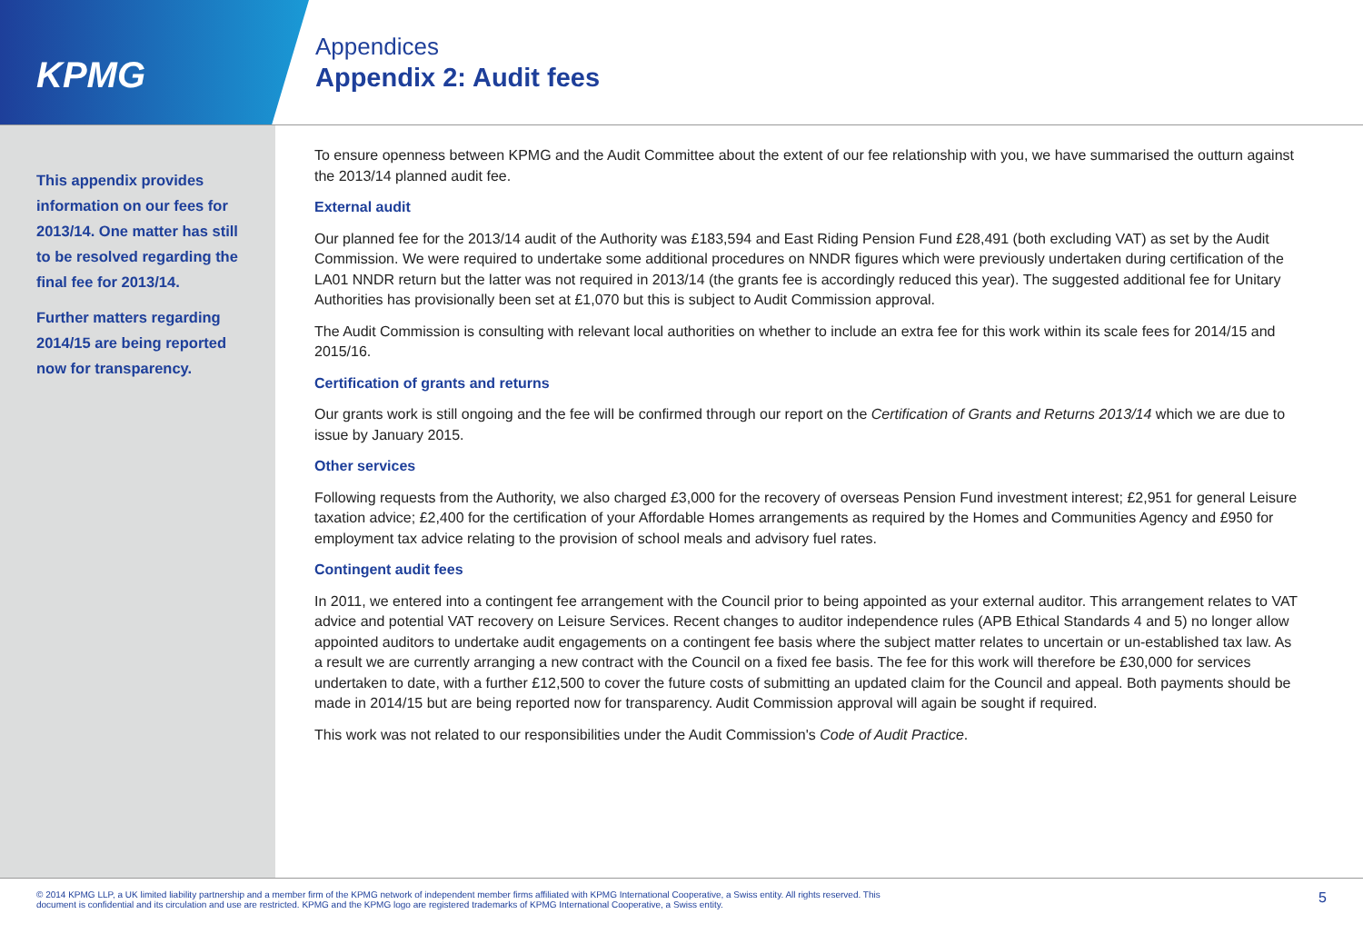KPMG
Appendices
Appendix 2: Audit fees
This appendix provides information on our fees for 2013/14. One matter has still to be resolved regarding the final fee for 2013/14.
Further matters regarding 2014/15 are being reported now for transparency.
To ensure openness between KPMG and the Audit Committee about the extent of our fee relationship with you, we have summarised the outturn against the 2013/14 planned audit fee.
External audit
Our planned fee for the 2013/14 audit of the Authority was £183,594 and East Riding Pension Fund £28,491 (both excluding VAT) as set by the Audit Commission. We were required to undertake some additional procedures on NNDR figures which were previously undertaken during certification of the LA01 NNDR return but the latter was not required in 2013/14 (the grants fee is accordingly reduced this year). The suggested additional fee for Unitary Authorities has provisionally been set at £1,070 but this is subject to Audit Commission approval.
The Audit Commission is consulting with relevant local authorities on whether to include an extra fee for this work within its scale fees for 2014/15 and 2015/16.
Certification of grants and returns
Our grants work is still ongoing and the fee will be confirmed through our report on the Certification of Grants and Returns 2013/14 which we are due to issue by January 2015.
Other services
Following requests from the Authority, we also charged £3,000 for the recovery of overseas Pension Fund investment interest; £2,951 for general Leisure taxation advice; £2,400 for the certification of your Affordable Homes arrangements as required by the Homes and Communities Agency and £950 for employment tax advice relating to the provision of school meals and advisory fuel rates.
Contingent audit fees
In 2011, we entered into a contingent fee arrangement with the Council prior to being appointed as your external auditor. This arrangement relates to VAT advice and potential VAT recovery on Leisure Services. Recent changes to auditor independence rules (APB Ethical Standards 4 and 5) no longer allow appointed auditors to undertake audit engagements on a contingent fee basis where the subject matter relates to uncertain or un-established tax law. As a result we are currently arranging a new contract with the Council on a fixed fee basis. The fee for this work will therefore be £30,000 for services undertaken to date, with a further £12,500 to cover the future costs of submitting an updated claim for the Council and appeal. Both payments should be made in 2014/15 but are being reported now for transparency. Audit Commission approval will again be sought if required.
This work was not related to our responsibilities under the Audit Commission's Code of Audit Practice.
© 2014 KPMG LLP, a UK limited liability partnership and a member firm of the KPMG network of independent member firms affiliated with KPMG International Cooperative, a Swiss entity. All rights reserved. This
document is confidential and its circulation and use are restricted. KPMG and the KPMG logo are registered trademarks of KPMG International Cooperative, a Swiss entity. 5